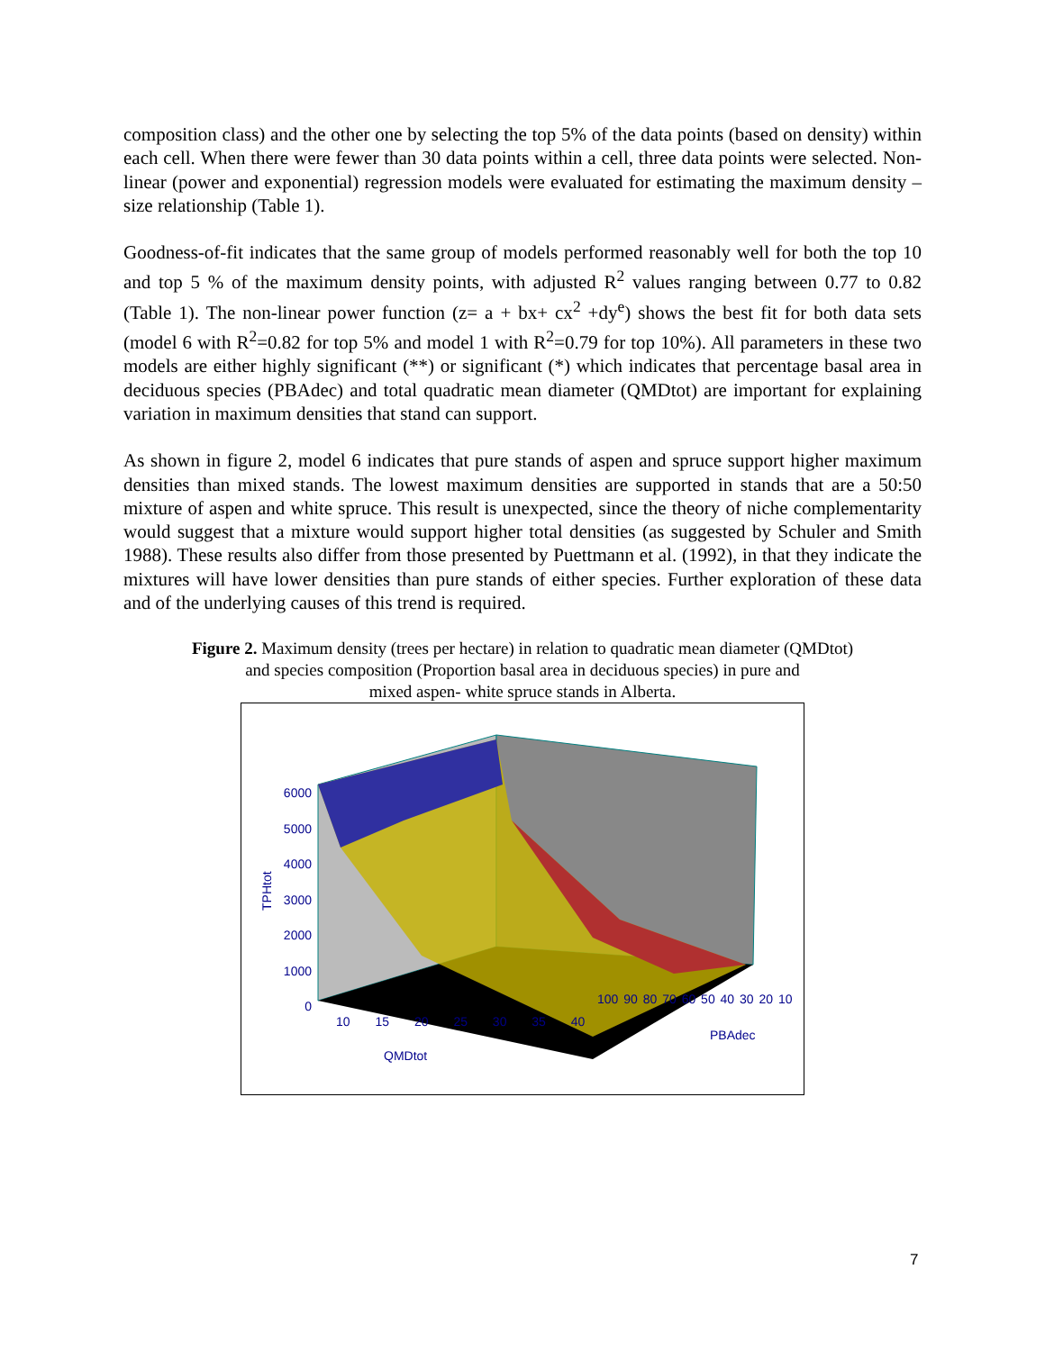composition class) and the other one by selecting the top 5% of the data points (based on density) within each cell. When there were fewer than 30 data points within a cell, three data points were selected. Non-linear (power and exponential) regression models were evaluated for estimating the maximum density – size relationship (Table 1).
Goodness-of-fit indicates that the same group of models performed reasonably well for both the top 10 and top 5 % of the maximum density points, with adjusted R<sup>2</sup> values ranging between 0.77 to 0.82 (Table 1). The non-linear power function (z= a + bx+ cx<sup>2</sup> +dy<sup>e</sup>) shows the best fit for both data sets (model 6 with R<sup>2</sup>=0.82 for top 5% and model 1 with R<sup>2</sup>=0.79 for top 10%). All parameters in these two models are either highly significant (**) or significant (*) which indicates that percentage basal area in deciduous species (PBAdec) and total quadratic mean diameter (QMDtot) are important for explaining variation in maximum densities that stand can support.
As shown in figure 2, model 6 indicates that pure stands of aspen and spruce support higher maximum densities than mixed stands. The lowest maximum densities are supported in stands that are a 50:50 mixture of aspen and white spruce. This result is unexpected, since the theory of niche complementarity would suggest that a mixture would support higher total densities (as suggested by Schuler and Smith 1988). These results also differ from those presented by Puettmann et al. (1992), in that they indicate the mixtures will have lower densities than pure stands of either species. Further exploration of these data and of the underlying causes of this trend is required.
Figure 2. Maximum density (trees per hectare) in relation to quadratic mean diameter (QMDtot)
and species composition (Proportion basal area in deciduous species) in pure and
mixed aspen- white spruce stands in Alberta.
6000
5000
4000
3000
2000
1000
0
TPHtot
10 15 20 25 30 35 40
QMDtot
100 90 80 70 60 50 40 30 20 10
PBAdec
7